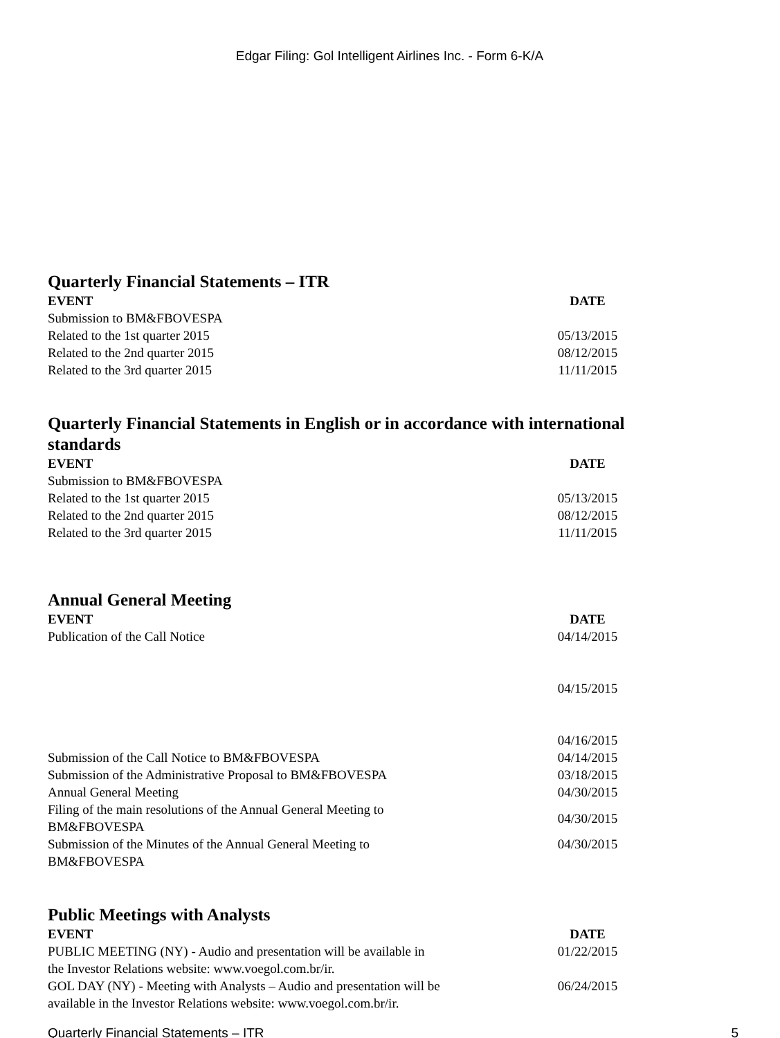Edgar Filing: Gol Intelligent Airlines Inc. - Form 6-K/A
Quarterly Financial Statements – ITR
| EVENT | DATE |
| --- | --- |
| Submission to BM&FBOVESPA | |
| Related to the 1st quarter 2015 | 05/13/2015 |
| Related to the 2nd quarter 2015 | 08/12/2015 |
| Related to the 3rd quarter 2015 | 11/11/2015 |
Quarterly Financial Statements in English or in accordance with international standards
| EVENT | DATE |
| --- | --- |
| Submission to BM&FBOVESPA | |
| Related to the 1st quarter 2015 | 05/13/2015 |
| Related to the 2nd quarter 2015 | 08/12/2015 |
| Related to the 3rd quarter 2015 | 11/11/2015 |
Annual General Meeting
| EVENT | DATE |
| --- | --- |
| Publication of the Call Notice | 04/14/2015 04/15/2015 04/16/2015 |
| Submission of the Call Notice to BM&FBOVESPA | 04/14/2015 |
| Submission of the Administrative Proposal to BM&FBOVESPA | 03/18/2015 |
| Annual General Meeting | 04/30/2015 |
| Filing of the main resolutions of the Annual General Meeting to BM&FBOVESPA | 04/30/2015 |
| Submission of the Minutes of the Annual General Meeting to BM&FBOVESPA | 04/30/2015 |
Public Meetings with Analysts
| EVENT | DATE |
| --- | --- |
| PUBLIC MEETING (NY) - Audio and presentation will be available in the Investor Relations website: www.voegol.com.br/ir. | 01/22/2015 |
| GOL DAY (NY) - Meeting with Analysts – Audio and presentation will be available in the Investor Relations website: www.voegol.com.br/ir. | 06/24/2015 |
Quarterly Financial Statements – ITR 5